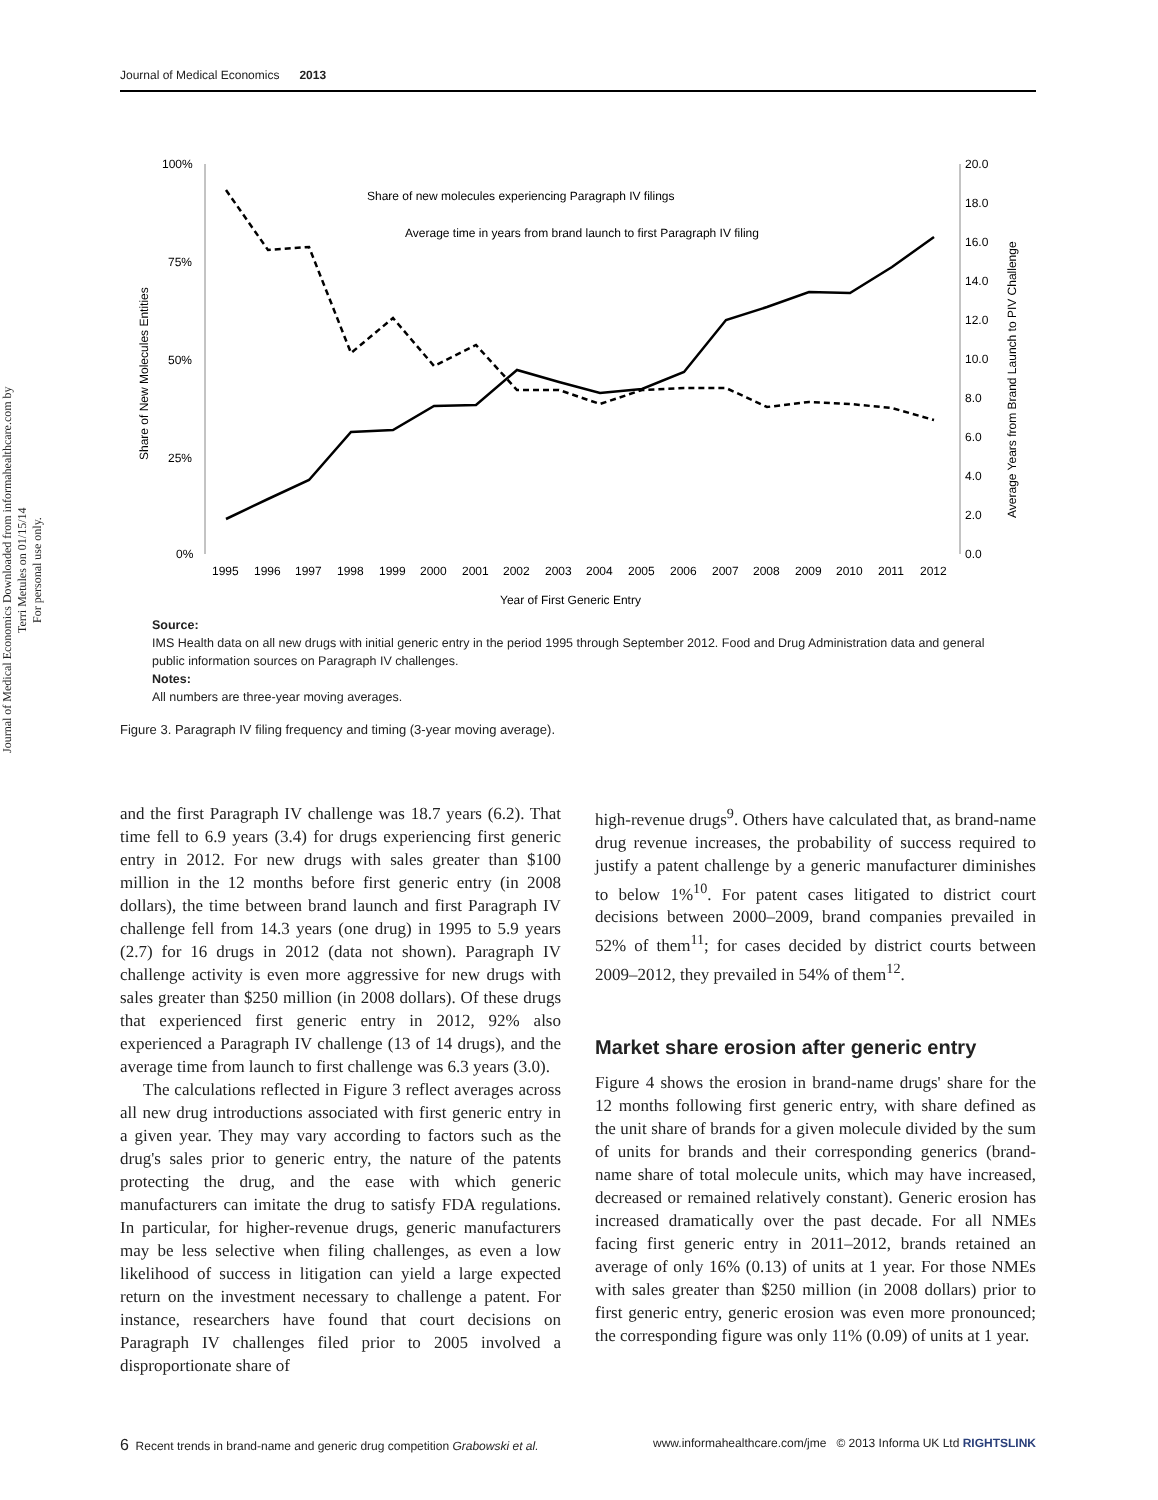Journal of Medical Economics 2013
Journal of Medical Economics Downloaded from informahealthcare.com by Terri Metules on 01/15/14
For personal use only.
100%
75%
50%
25%
0%
20.0
18.0
16.0
14.0
12.0
10.0
8.0
6.0
4.0
2.0
0.0
Share of New Molecules Entities
Average Years from Brand Launch to PIV Challenge
Share of new molecules experiencing Paragraph IV filings
Average time in years from brand launch to first Paragraph IV filing
1995
1996
1997
1998
1999
2000
2001
2002
2003
2004
2005
2006
2007
2008
2009
2010
2011
2012
Year of First Generic Entry
Source:
IMS Health data on all new drugs with initial generic entry in the period 1995 through September 2012. Food and Drug Administration data and general public information sources on Paragraph IV challenges.
Notes:
All numbers are three-year moving averages.
Figure 3. Paragraph IV filing frequency and timing (3-year moving average).
and the first Paragraph IV challenge was 18.7 years (6.2). That time fell to 6.9 years (3.4) for drugs experiencing first generic entry in 2012. For new drugs with sales greater than $100 million in the 12 months before first generic entry (in 2008 dollars), the time between brand launch and first Paragraph IV challenge fell from 14.3 years (one drug) in 1995 to 5.9 years (2.7) for 16 drugs in 2012 (data not shown). Paragraph IV challenge activity is even more aggressive for new drugs with sales greater than $250 million (in 2008 dollars). Of these drugs that experienced first generic entry in 2012, 92% also experienced a Paragraph IV challenge (13 of 14 drugs), and the average time from launch to first challenge was 6.3 years (3.0).
The calculations reflected in Figure 3 reflect averages across all new drug introductions associated with first generic entry in a given year. They may vary according to factors such as the drug's sales prior to generic entry, the nature of the patents protecting the drug, and the ease with which generic manufacturers can imitate the drug to satisfy FDA regulations. In particular, for higher-revenue drugs, generic manufacturers may be less selective when filing challenges, as even a low likelihood of success in litigation can yield a large expected return on the investment necessary to challenge a patent. For instance, researchers have found that court decisions on Paragraph IV challenges filed prior to 2005 involved a disproportionate share of
high-revenue drugs<sup>9</sup>. Others have calculated that, as brand-name drug revenue increases, the probability of success required to justify a patent challenge by a generic manufacturer diminishes to below 1%<sup>10</sup>. For patent cases litigated to district court decisions between 2000–2009, brand companies prevailed in 52% of them<sup>11</sup>; for cases decided by district courts between 2009–2012, they prevailed in 54% of them<sup>12</sup>.
Market share erosion after generic entry
Figure 4 shows the erosion in brand-name drugs' share for the 12 months following first generic entry, with share defined as the unit share of brands for a given molecule divided by the sum of units for brands and their corresponding generics (brand-name share of total molecule units, which may have increased, decreased or remained relatively constant). Generic erosion has increased dramatically over the past decade. For all NMEs facing first generic entry in 2011–2012, brands retained an average of only 16% (0.13) of units at 1 year. For those NMEs with sales greater than $250 million (in 2008 dollars) prior to first generic entry, generic erosion was even more pronounced; the corresponding figure was only 11% (0.09) of units at 1 year.
6 Recent trends in brand-name and generic drug competition Grabowski et al. www.informahealthcare.com/jme © 2013 Informa UK Ltd RIGHTSLINK